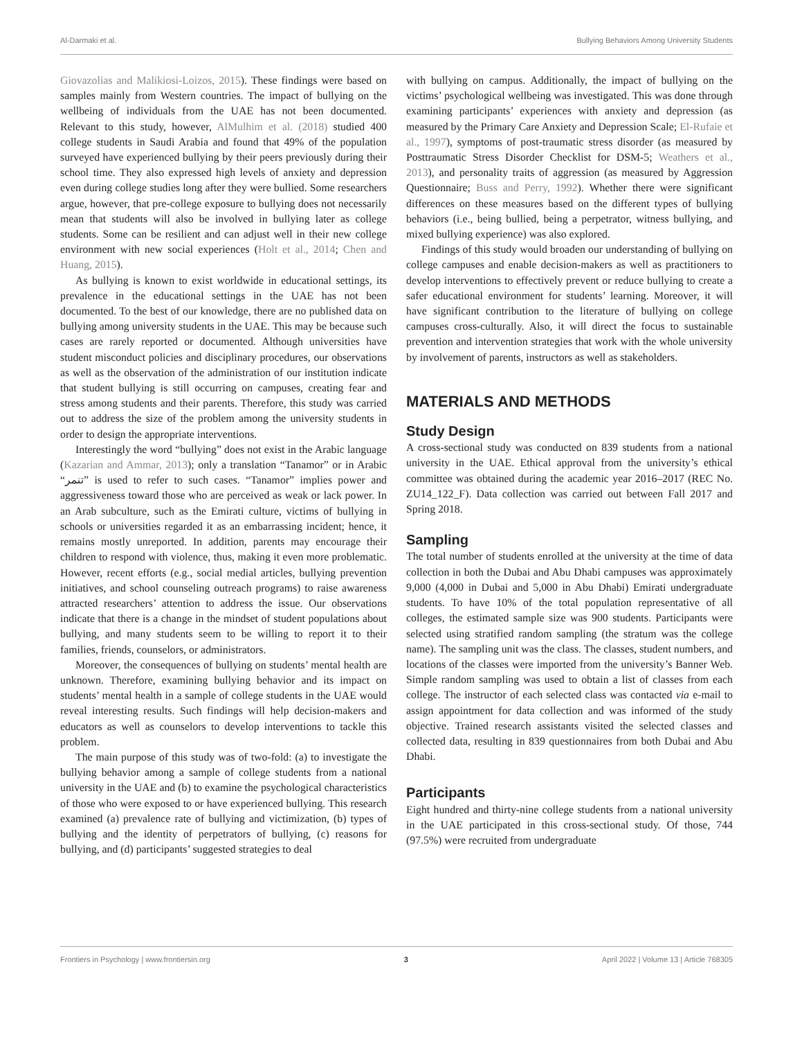Al-Darmaki et al. Bullying Behaviors Among University Students
Giovazolias and Malikiosi-Loizos, 2015). These findings were based on samples mainly from Western countries. The impact of bullying on the wellbeing of individuals from the UAE has not been documented. Relevant to this study, however, AlMulhim et al. (2018) studied 400 college students in Saudi Arabia and found that 49% of the population surveyed have experienced bullying by their peers previously during their school time. They also expressed high levels of anxiety and depression even during college studies long after they were bullied. Some researchers argue, however, that pre-college exposure to bullying does not necessarily mean that students will also be involved in bullying later as college students. Some can be resilient and can adjust well in their new college environment with new social experiences (Holt et al., 2014; Chen and Huang, 2015).
As bullying is known to exist worldwide in educational settings, its prevalence in the educational settings in the UAE has not been documented. To the best of our knowledge, there are no published data on bullying among university students in the UAE. This may be because such cases are rarely reported or documented. Although universities have student misconduct policies and disciplinary procedures, our observations as well as the observation of the administration of our institution indicate that student bullying is still occurring on campuses, creating fear and stress among students and their parents. Therefore, this study was carried out to address the size of the problem among the university students in order to design the appropriate interventions.
Interestingly the word “bullying” does not exist in the Arabic language (Kazarian and Ammar, 2013); only a translation “Tanamor” or in Arabic “تنمر” is used to refer to such cases. “Tanamor” implies power and aggressiveness toward those who are perceived as weak or lack power. In an Arab subculture, such as the Emirati culture, victims of bullying in schools or universities regarded it as an embarrassing incident; hence, it remains mostly unreported. In addition, parents may encourage their children to respond with violence, thus, making it even more problematic. However, recent efforts (e.g., social medial articles, bullying prevention initiatives, and school counseling outreach programs) to raise awareness attracted researchers’ attention to address the issue. Our observations indicate that there is a change in the mindset of student populations about bullying, and many students seem to be willing to report it to their families, friends, counselors, or administrators.
Moreover, the consequences of bullying on students’ mental health are unknown. Therefore, examining bullying behavior and its impact on students’ mental health in a sample of college students in the UAE would reveal interesting results. Such findings will help decision-makers and educators as well as counselors to develop interventions to tackle this problem.
The main purpose of this study was of two-fold: (a) to investigate the bullying behavior among a sample of college students from a national university in the UAE and (b) to examine the psychological characteristics of those who were exposed to or have experienced bullying. This research examined (a) prevalence rate of bullying and victimization, (b) types of bullying and the identity of perpetrators of bullying, (c) reasons for bullying, and (d) participants’ suggested strategies to deal
with bullying on campus. Additionally, the impact of bullying on the victims’ psychological wellbeing was investigated. This was done through examining participants’ experiences with anxiety and depression (as measured by the Primary Care Anxiety and Depression Scale; El-Rufaie et al., 1997), symptoms of post-traumatic stress disorder (as measured by Posttraumatic Stress Disorder Checklist for DSM-5; Weathers et al., 2013), and personality traits of aggression (as measured by Aggression Questionnaire; Buss and Perry, 1992). Whether there were significant differences on these measures based on the different types of bullying behaviors (i.e., being bullied, being a perpetrator, witness bullying, and mixed bullying experience) was also explored.
Findings of this study would broaden our understanding of bullying on college campuses and enable decision-makers as well as practitioners to develop interventions to effectively prevent or reduce bullying to create a safer educational environment for students’ learning. Moreover, it will have significant contribution to the literature of bullying on college campuses cross-culturally. Also, it will direct the focus to sustainable prevention and intervention strategies that work with the whole university by involvement of parents, instructors as well as stakeholders.
MATERIALS AND METHODS
Study Design
A cross-sectional study was conducted on 839 students from a national university in the UAE. Ethical approval from the university’s ethical committee was obtained during the academic year 2016–2017 (REC No. ZU14_122_F). Data collection was carried out between Fall 2017 and Spring 2018.
Sampling
The total number of students enrolled at the university at the time of data collection in both the Dubai and Abu Dhabi campuses was approximately 9,000 (4,000 in Dubai and 5,000 in Abu Dhabi) Emirati undergraduate students. To have 10% of the total population representative of all colleges, the estimated sample size was 900 students. Participants were selected using stratified random sampling (the stratum was the college name). The sampling unit was the class. The classes, student numbers, and locations of the classes were imported from the university’s Banner Web. Simple random sampling was used to obtain a list of classes from each college. The instructor of each selected class was contacted via e-mail to assign appointment for data collection and was informed of the study objective. Trained research assistants visited the selected classes and collected data, resulting in 839 questionnaires from both Dubai and Abu Dhabi.
Participants
Eight hundred and thirty-nine college students from a national university in the UAE participated in this cross-sectional study. Of those, 744 (97.5%) were recruited from undergraduate
Frontiers in Psychology | www.frontiersin.org 3 April 2022 | Volume 13 | Article 768305